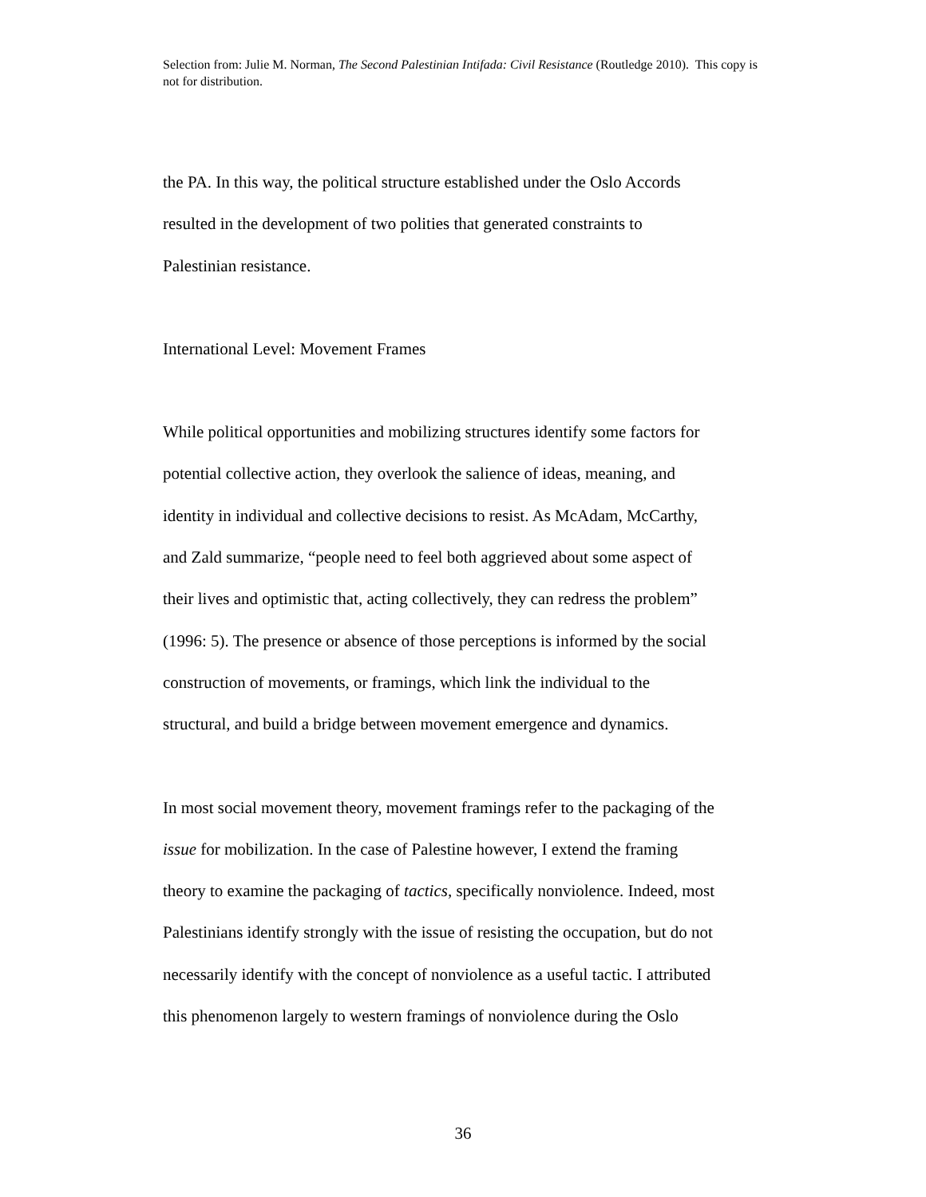Selection from: Julie M. Norman, The Second Palestinian Intifada: Civil Resistance (Routledge 2010). This copy is not for distribution.
the PA. In this way, the political structure established under the Oslo Accords
resulted in the development of two polities that generated constraints to
Palestinian resistance.
International Level: Movement Frames
While political opportunities and mobilizing structures identify some factors for
potential collective action, they overlook the salience of ideas, meaning, and
identity in individual and collective decisions to resist. As McAdam, McCarthy,
and Zald summarize, “people need to feel both aggrieved about some aspect of
their lives and optimistic that, acting collectively, they can redress the problem”
(1996: 5). The presence or absence of those perceptions is informed by the social
construction of movements, or framings, which link the individual to the
structural, and build a bridge between movement emergence and dynamics.
In most social movement theory, movement framings refer to the packaging of the
issue for mobilization. In the case of Palestine however, I extend the framing
theory to examine the packaging of tactics, specifically nonviolence. Indeed, most
Palestinians identify strongly with the issue of resisting the occupation, but do not
necessarily identify with the concept of nonviolence as a useful tactic. I attributed
this phenomenon largely to western framings of nonviolence during the Oslo
36